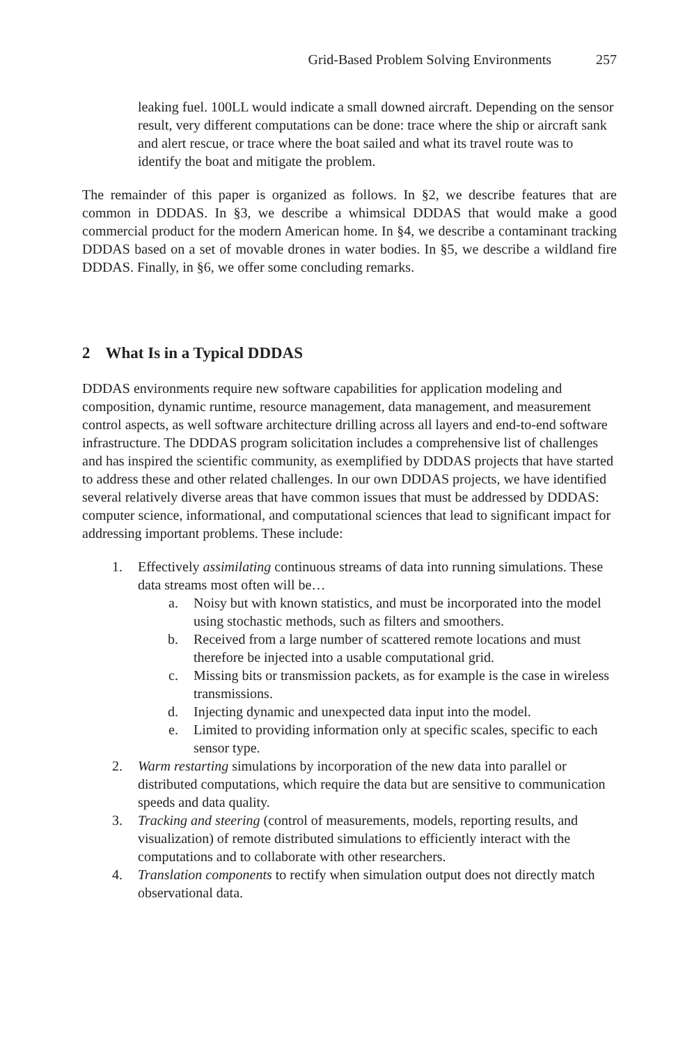Grid-Based Problem Solving Environments 257
leaking fuel. 100LL would indicate a small downed aircraft. Depending on the sensor result, very different computations can be done: trace where the ship or aircraft sank and alert rescue, or trace where the boat sailed and what its travel route was to identify the boat and mitigate the problem.
The remainder of this paper is organized as follows. In §2, we describe features that are common in DDDAS. In §3, we describe a whimsical DDDAS that would make a good commercial product for the modern American home. In §4, we describe a contaminant tracking DDDAS based on a set of movable drones in water bodies. In §5, we describe a wildland fire DDDAS. Finally, in §6, we offer some concluding remarks.
2 What Is in a Typical DDDAS
DDDAS environments require new software capabilities for application modeling and composition, dynamic runtime, resource management, data management, and measurement control aspects, as well software architecture drilling across all layers and end-to-end software infrastructure. The DDDAS program solicitation includes a comprehensive list of challenges and has inspired the scientific community, as exemplified by DDDAS projects that have started to address these and other related challenges. In our own DDDAS projects, we have identified several relatively diverse areas that have common issues that must be addressed by DDDAS: computer science, informational, and computational sciences that lead to significant impact for addressing important problems. These include:
1. Effectively assimilating continuous streams of data into running simulations. These data streams most often will be…
a. Noisy but with known statistics, and must be incorporated into the model using stochastic methods, such as filters and smoothers.
b. Received from a large number of scattered remote locations and must therefore be injected into a usable computational grid.
c. Missing bits or transmission packets, as for example is the case in wireless transmissions.
d. Injecting dynamic and unexpected data input into the model.
e. Limited to providing information only at specific scales, specific to each sensor type.
2. Warm restarting simulations by incorporation of the new data into parallel or distributed computations, which require the data but are sensitive to communication speeds and data quality.
3. Tracking and steering (control of measurements, models, reporting results, and visualization) of remote distributed simulations to efficiently interact with the computations and to collaborate with other researchers.
4. Translation components to rectify when simulation output does not directly match observational data.